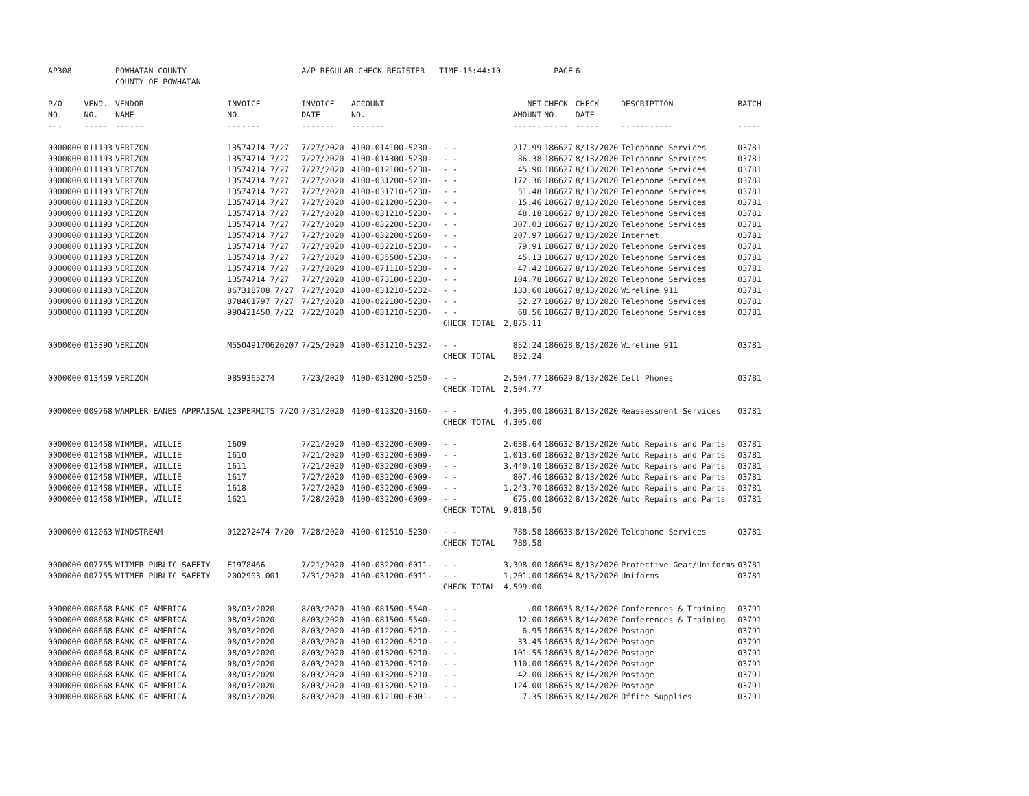| AP308 | | POWHATAN COUNTY | | A/P REGULAR CHECK REGISTER TIME-15:44:10 | | | | PAGE | 6 | | |
| | | COUNTY OF POWHATAN | | | | | | | | | |
| P/O | VEND. | VENDOR | INVOICE | INVOICE | ACCOUNT | | NET | CHECK | CHECK | DESCRIPTION | BATCH |
| NO. | NO. | NAME | NO. | DATE | NO. | | AMOUNT | NO. | DATE | | |
| --- | ----- | ------ | ------- | ------- | ------- | | ------ | ----- | ----- | ----------- | ----- |
| 0000000 | 011193 | VERIZON | 13574714 7/27 | 7/27/2020 | 4100-014100-5230- | - - | 217.99 | 186627 | 8/13/2020 | Telephone Services | 03781 |
| 0000000 | 011193 | VERIZON | 13574714 7/27 | 7/27/2020 | 4100-014300-5230- | - - | 86.38 | 186627 | 8/13/2020 | Telephone Services | 03781 |
| 0000000 | 011193 | VERIZON | 13574714 7/27 | 7/27/2020 | 4100-012100-5230- | - - | 45.90 | 186627 | 8/13/2020 | Telephone Services | 03781 |
| 0000000 | 011193 | VERIZON | 13574714 7/27 | 7/27/2020 | 4100-031200-5230- | - - | 172.36 | 186627 | 8/13/2020 | Telephone Services | 03781 |
| 0000000 | 011193 | VERIZON | 13574714 7/27 | 7/27/2020 | 4100-031710-5230- | - - | 51.48 | 186627 | 8/13/2020 | Telephone Services | 03781 |
| 0000000 | 011193 | VERIZON | 13574714 7/27 | 7/27/2020 | 4100-021200-5230- | - - | 15.46 | 186627 | 8/13/2020 | Telephone Services | 03781 |
| 0000000 | 011193 | VERIZON | 13574714 7/27 | 7/27/2020 | 4100-031210-5230- | - - | 48.18 | 186627 | 8/13/2020 | Telephone Services | 03781 |
| 0000000 | 011193 | VERIZON | 13574714 7/27 | 7/27/2020 | 4100-032200-5230- | - - | 307.03 | 186627 | 8/13/2020 | Telephone Services | 03781 |
| 0000000 | 011193 | VERIZON | 13574714 7/27 | 7/27/2020 | 4100-032200-5260- | - - | 207.97 | 186627 | 8/13/2020 | Internet | 03781 |
| 0000000 | 011193 | VERIZON | 13574714 7/27 | 7/27/2020 | 4100-032210-5230- | - - | 79.91 | 186627 | 8/13/2020 | Telephone Services | 03781 |
| 0000000 | 011193 | VERIZON | 13574714 7/27 | 7/27/2020 | 4100-035500-5230- | - - | 45.13 | 186627 | 8/13/2020 | Telephone Services | 03781 |
| 0000000 | 011193 | VERIZON | 13574714 7/27 | 7/27/2020 | 4100-071110-5230- | - - | 47.42 | 186627 | 8/13/2020 | Telephone Services | 03781 |
| 0000000 | 011193 | VERIZON | 13574714 7/27 | 7/27/2020 | 4100-073100-5230- | - - | 104.78 | 186627 | 8/13/2020 | Telephone Services | 03781 |
| 0000000 | 011193 | VERIZON | 867318708 7/27 | 7/27/2020 | 4100-031210-5232- | - - | 133.60 | 186627 | 8/13/2020 | Wireline 911 | 03781 |
| 0000000 | 011193 | VERIZON | 878401797 7/27 | 7/27/2020 | 4100-022100-5230- | - - | 52.27 | 186627 | 8/13/2020 | Telephone Services | 03781 |
| 0000000 | 011193 | VERIZON | 990421450 7/22 | 7/22/2020 | 4100-031210-5230- | - - | 68.56 | 186627 | 8/13/2020 | Telephone Services | 03781 |
| | | | | | | CHECK TOTAL | 2,875.11 | | | | |
| 0000000 | 013390 | VERIZON | M55049170620207 | 7/25/2020 | 4100-031210-5232- | - - | 852.24 | 186628 | 8/13/2020 | Wireline 911 | 03781 |
| | | | | | | CHECK TOTAL | 852.24 | | | | |
| 0000000 | 013459 | VERIZON | 9859365274 | 7/23/2020 | 4100-031200-5250- | - - | 2,504.77 | 186629 | 8/13/2020 | Cell Phones | 03781 |
| | | | | | | CHECK TOTAL | 2,504.77 | | | | |
| 0000000 | 009768 | WAMPLER EANES APPRAISAL | 123PERMITS 7/20 | 7/31/2020 | 4100-012320-3160- | - - | 4,305.00 | 186631 | 8/13/2020 | Reassessment Services | 03781 |
| | | | | | | CHECK TOTAL | 4,305.00 | | | | |
| 0000000 | 012458 | WIMMER, WILLIE | 1609 | 7/21/2020 | 4100-032200-6009- | - - | 2,638.64 | 186632 | 8/13/2020 | Auto Repairs and Parts | 03781 |
| 0000000 | 012458 | WIMMER, WILLIE | 1610 | 7/21/2020 | 4100-032200-6009- | - - | 1,013.60 | 186632 | 8/13/2020 | Auto Repairs and Parts | 03781 |
| 0000000 | 012458 | WIMMER, WILLIE | 1611 | 7/21/2020 | 4100-032200-6009- | - - | 3,440.10 | 186632 | 8/13/2020 | Auto Repairs and Parts | 03781 |
| 0000000 | 012458 | WIMMER, WILLIE | 1617 | 7/27/2020 | 4100-032200-6009- | - - | 807.46 | 186632 | 8/13/2020 | Auto Repairs and Parts | 03781 |
| 0000000 | 012458 | WIMMER, WILLIE | 1618 | 7/27/2020 | 4100-032200-6009- | - - | 1,243.70 | 186632 | 8/13/2020 | Auto Repairs and Parts | 03781 |
| 0000000 | 012458 | WIMMER, WILLIE | 1621 | 7/28/2020 | 4100-032200-6009- | - - | 675.00 | 186632 | 8/13/2020 | Auto Repairs and Parts | 03781 |
| | | | | | | CHECK TOTAL | 9,818.50 | | | | |
| 0000000 | 012063 | WINDSTREAM | 012272474 7/20 | 7/28/2020 | 4100-012510-5230- | - - | 788.58 | 186633 | 8/13/2020 | Telephone Services | 03781 |
| | | | | | | CHECK TOTAL | 788.58 | | | | |
| 0000000 | 007755 | WITMER PUBLIC SAFETY | E1978466 | 7/21/2020 | 4100-032200-6011- | - - | 3,398.00 | 186634 | 8/13/2020 | Protective Gear/Uniforms | 03781 |
| 0000000 | 007755 | WITMER PUBLIC SAFETY | 2002903.001 | 7/31/2020 | 4100-031200-6011- | - - | 1,201.00 | 186634 | 8/13/2020 | Uniforms | 03781 |
| | | | | | | CHECK TOTAL | 4,599.00 | | | | |
| 0000000 | 008668 | BANK OF AMERICA | 08/03/2020 | 8/03/2020 | 4100-081500-5540- | - - | .00 | 186635 | 8/14/2020 | Conferences & Training | 03791 |
| 0000000 | 008668 | BANK OF AMERICA | 08/03/2020 | 8/03/2020 | 4100-081500-5540- | - - | 12.00 | 186635 | 8/14/2020 | Conferences & Training | 03791 |
| 0000000 | 008668 | BANK OF AMERICA | 08/03/2020 | 8/03/2020 | 4100-012200-5210- | - - | 6.95 | 186635 | 8/14/2020 | Postage | 03791 |
| 0000000 | 008668 | BANK OF AMERICA | 08/03/2020 | 8/03/2020 | 4100-012200-5210- | - - | 33.45 | 186635 | 8/14/2020 | Postage | 03791 |
| 0000000 | 008668 | BANK OF AMERICA | 08/03/2020 | 8/03/2020 | 4100-013200-5210- | - - | 101.55 | 186635 | 8/14/2020 | Postage | 03791 |
| 0000000 | 008668 | BANK OF AMERICA | 08/03/2020 | 8/03/2020 | 4100-013200-5210- | - - | 110.00 | 186635 | 8/14/2020 | Postage | 03791 |
| 0000000 | 008668 | BANK OF AMERICA | 08/03/2020 | 8/03/2020 | 4100-013200-5210- | - - | 42.00 | 186635 | 8/14/2020 | Postage | 03791 |
| 0000000 | 008668 | BANK OF AMERICA | 08/03/2020 | 8/03/2020 | 4100-013200-5210- | - - | 124.00 | 186635 | 8/14/2020 | Postage | 03791 |
| 0000000 | 008668 | BANK OF AMERICA | 08/03/2020 | 8/03/2020 | 4100-012100-6001- | - - | 7.35 | 186635 | 8/14/2020 | Office Supplies | 03791 |